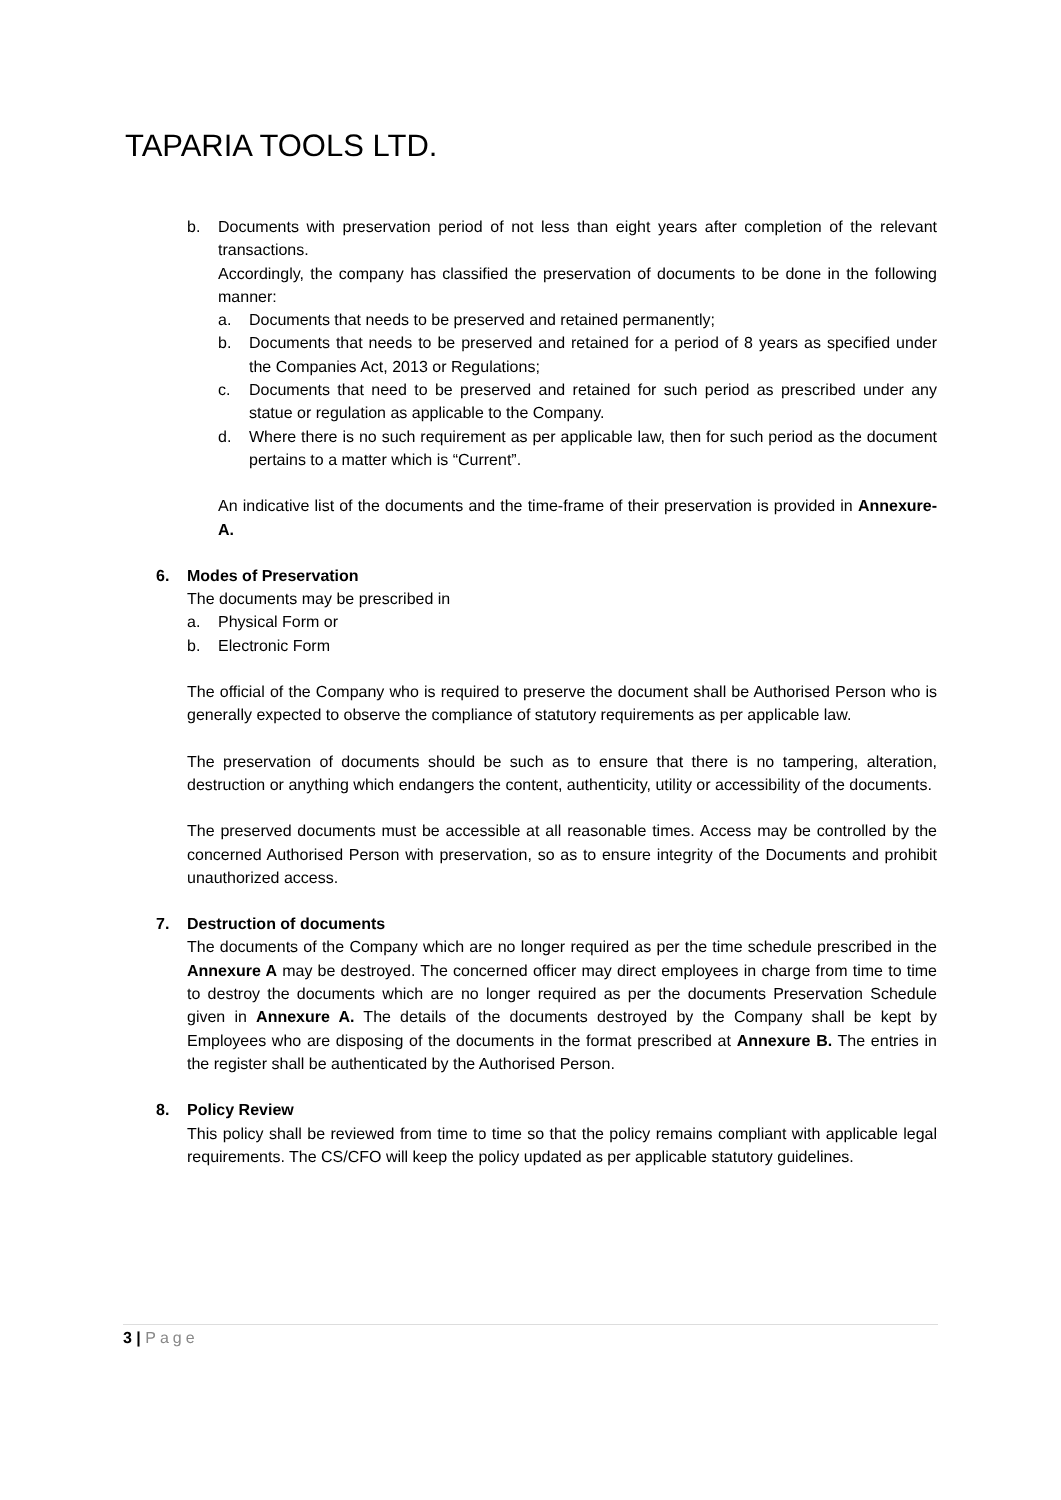TAPARIA TOOLS LTD.
b. Documents with preservation period of not less than eight years after completion of the relevant transactions.
Accordingly, the company has classified the preservation of documents to be done in the following manner:
a. Documents that needs to be preserved and retained permanently;
b. Documents that needs to be preserved and retained for a period of 8 years as specified under the Companies Act, 2013 or Regulations;
c. Documents that need to be preserved and retained for such period as prescribed under any statue or regulation as applicable to the Company.
d. Where there is no such requirement as per applicable law, then for such period as the document pertains to a matter which is “Current”.
An indicative list of the documents and the time-frame of their preservation is provided in Annexure-A.
6. Modes of Preservation
The documents may be prescribed in
a. Physical Form or
b. Electronic Form
The official of the Company who is required to preserve the document shall be Authorised Person who is generally expected to observe the compliance of statutory requirements as per applicable law.
The preservation of documents should be such as to ensure that there is no tampering, alteration, destruction or anything which endangers the content, authenticity, utility or accessibility of the documents.
The preserved documents must be accessible at all reasonable times. Access may be controlled by the concerned Authorised Person with preservation, so as to ensure integrity of the Documents and prohibit unauthorized access.
7. Destruction of documents
The documents of the Company which are no longer required as per the time schedule prescribed in the Annexure A may be destroyed. The concerned officer may direct employees in charge from time to time to destroy the documents which are no longer required as per the documents Preservation Schedule given in Annexure A. The details of the documents destroyed by the Company shall be kept by Employees who are disposing of the documents in the format prescribed at Annexure B. The entries in the register shall be authenticated by the Authorised Person.
8. Policy Review
This policy shall be reviewed from time to time so that the policy remains compliant with applicable legal requirements. The CS/CFO will keep the policy updated as per applicable statutory guidelines.
3 | Page